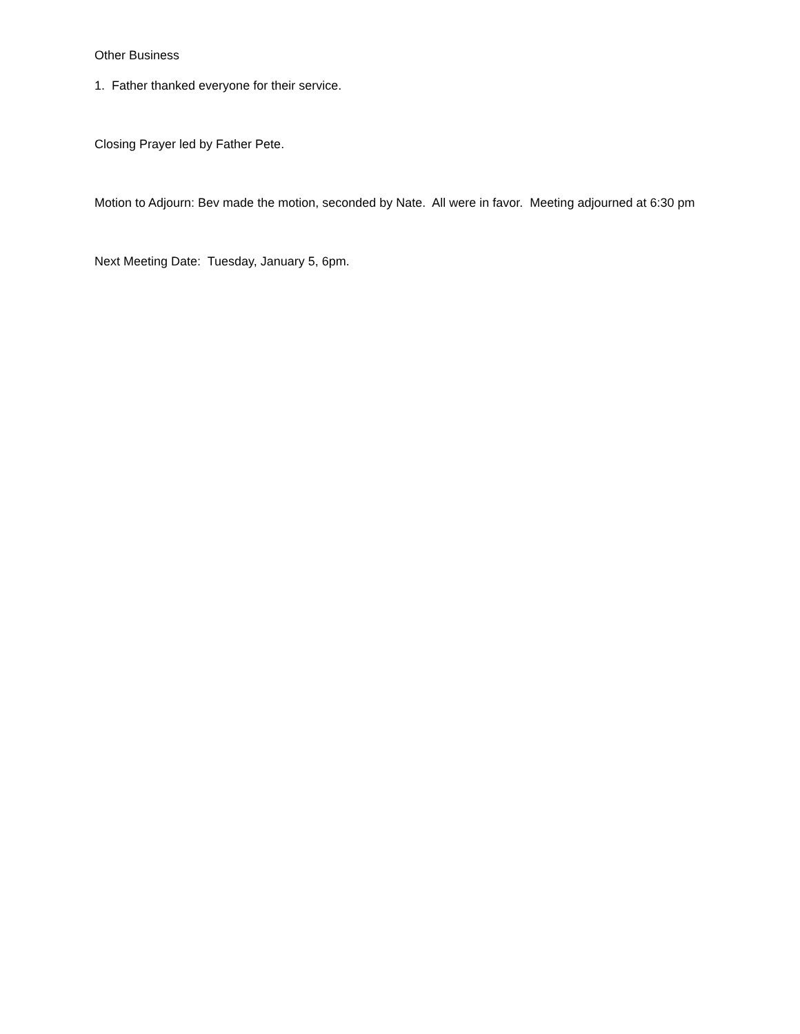Other Business
1. Father thanked everyone for their service.
Closing Prayer led by Father Pete.
Motion to Adjourn: Bev made the motion, seconded by Nate. All were in favor. Meeting adjourned at 6:30 pm
Next Meeting Date: Tuesday, January 5, 6pm.